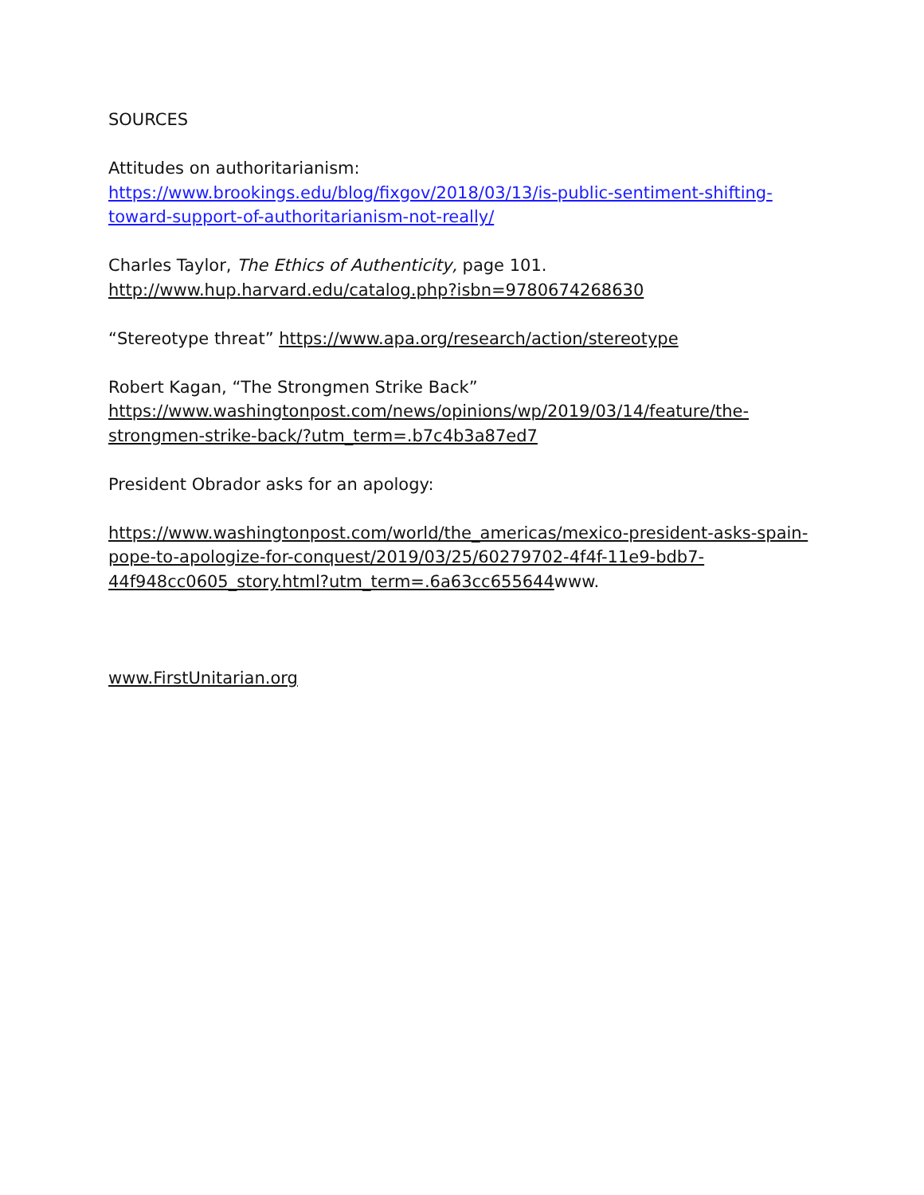SOURCES
Attitudes on authoritarianism:
https://www.brookings.edu/blog/fixgov/2018/03/13/is-public-sentiment-shifting-toward-support-of-authoritarianism-not-really/
Charles Taylor, The Ethics of Authenticity, page 101. http://www.hup.harvard.edu/catalog.php?isbn=9780674268630
“Stereotype threat” https://www.apa.org/research/action/stereotype
Robert Kagan, “The Strongmen Strike Back”
https://www.washingtonpost.com/news/opinions/wp/2019/03/14/feature/the-strongmen-strike-back/?utm_term=.b7c4b3a87ed7
President Obrador asks for an apology:
https://www.washingtonpost.com/world/the_americas/mexico-president-asks-spain-pope-to-apologize-for-conquest/2019/03/25/60279702-4f4f-11e9-bdb7-44f948cc0605_story.html?utm_term=.6a63cc655644www.
www.FirstUnitarian.org